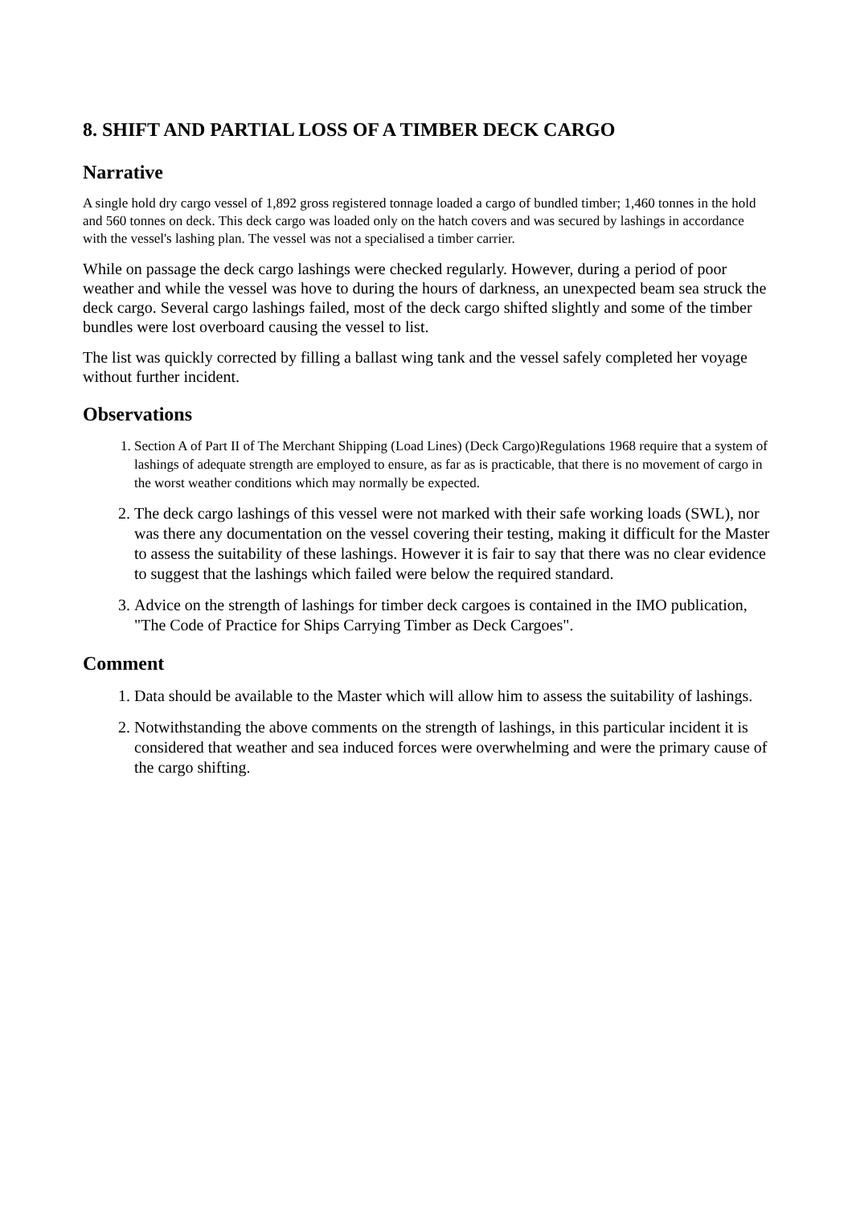8. SHIFT AND PARTIAL LOSS OF A TIMBER DECK CARGO
Narrative
A single hold dry cargo vessel of 1,892 gross registered tonnage loaded a cargo of bundled timber; 1,460 tonnes in the hold and 560 tonnes on deck. This deck cargo was loaded only on the hatch covers and was secured by lashings in accordance with the vessel's lashing plan. The vessel was not a specialised a timber carrier.
While on passage the deck cargo lashings were checked regularly. However, during a period of poor weather and while the vessel was hove to during the hours of darkness, an unexpected beam sea struck the deck cargo. Several cargo lashings failed, most of the deck cargo shifted slightly and some of the timber bundles were lost overboard causing the vessel to list.
The list was quickly corrected by filling a ballast wing tank and the vessel safely completed her voyage without further incident.
Observations
1. Section A of Part II of The Merchant Shipping (Load Lines) (Deck Cargo)Regulations 1968 require that a system of lashings of adequate strength are employed to ensure, as far as is practicable, that there is no movement of cargo in the worst weather conditions which may normally be expected.
2. The deck cargo lashings of this vessel were not marked with their safe working loads (SWL), nor was there any documentation on the vessel covering their testing, making it difficult for the Master to assess the suitability of these lashings. However it is fair to say that there was no clear evidence to suggest that the lashings which failed were below the required standard.
3. Advice on the strength of lashings for timber deck cargoes is contained in the IMO publication, "The Code of Practice for Ships Carrying Timber as Deck Cargoes".
Comment
1. Data should be available to the Master which will allow him to assess the suitability of lashings.
2. Notwithstanding the above comments on the strength of lashings, in this particular incident it is considered that weather and sea induced forces were overwhelming and were the primary cause of the cargo shifting.